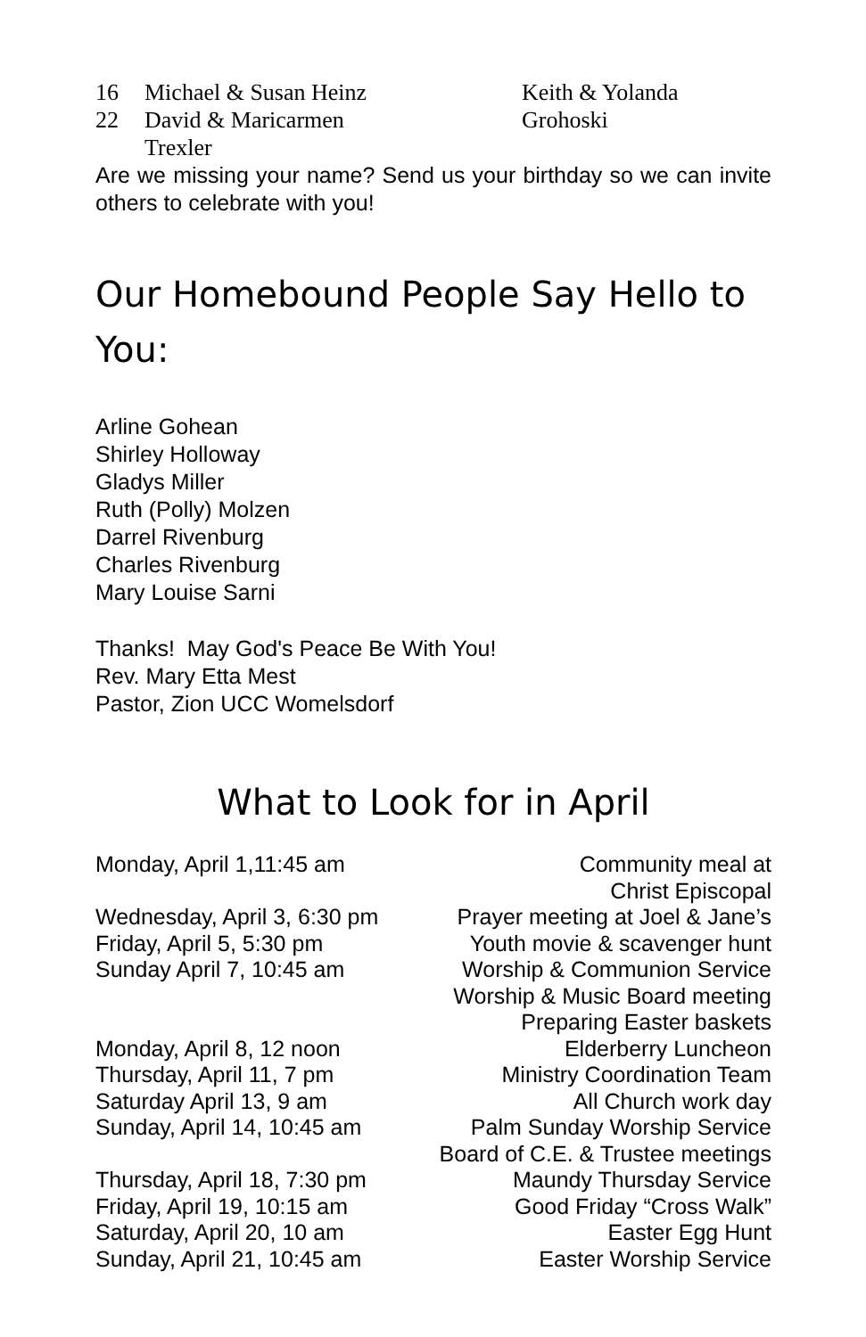16 Michael & Susan Heinz
22 David & Maricarmen
Trexler
Keith & Yolanda
Grohoski
Are we missing your name? Send us your birthday so we can invite others to celebrate with you!
Our Homebound People Say Hello to You:
Arline Gohean
Shirley Holloway
Gladys Miller
Ruth (Polly) Molzen
Darrel Rivenburg
Charles Rivenburg
Mary Louise Sarni
Thanks! May God's Peace Be With You!
Rev. Mary Etta Mest
Pastor, Zion UCC Womelsdorf
What to Look for in April
Monday, April 1,11:45 am
Community meal at
Christ Episcopal
Wednesday, April 3, 6:30 pm
Prayer meeting at Joel & Jane’s
Friday, April 5, 5:30 pm
Youth movie & scavenger hunt
Sunday April 7, 10:45 am
Worship & Communion Service
Worship & Music Board meeting
Preparing Easter baskets
Monday, April 8, 12 noon
Elderberry Luncheon
Thursday, April 11, 7 pm
Ministry Coordination Team
Saturday April 13, 9 am
All Church work day
Sunday, April 14, 10:45 am
Palm Sunday Worship Service
Board of C.E. & Trustee meetings
Thursday, April 18, 7:30 pm
Maundy Thursday Service
Friday, April 19, 10:15 am
Good Friday “Cross Walk”
Saturday, April 20, 10 am
Easter Egg Hunt
Sunday, April 21, 10:45 am
Easter Worship Service